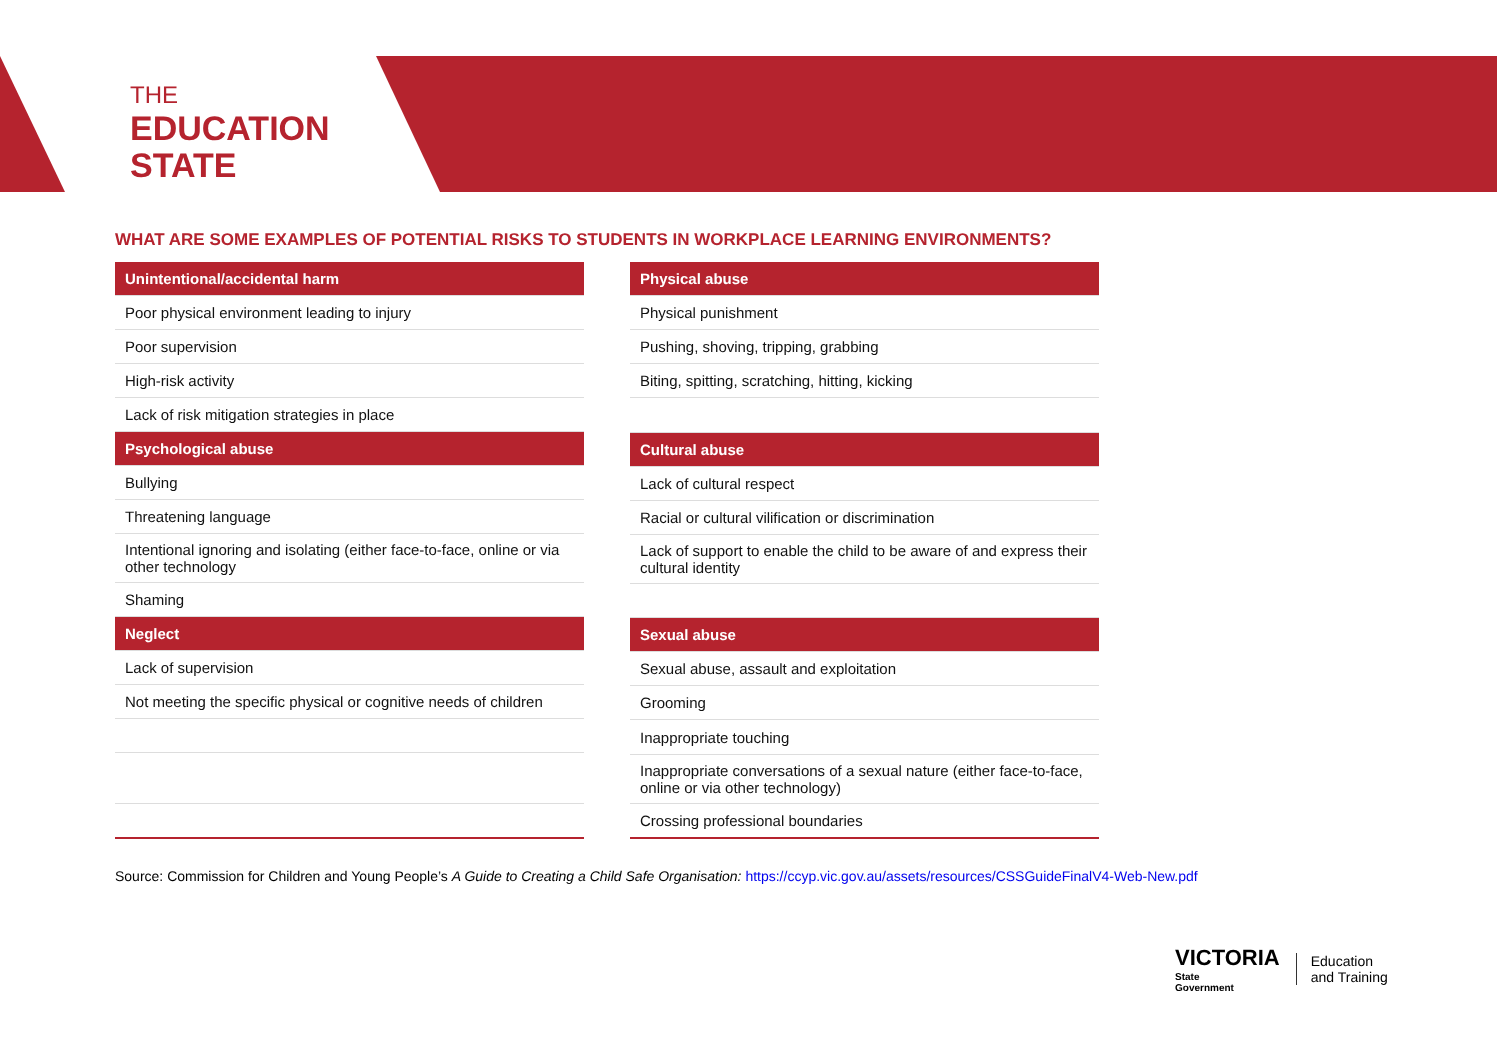THE
EDUCATION
STATE
WHAT ARE SOME EXAMPLES OF POTENTIAL RISKS TO STUDENTS IN WORKPLACE LEARNING ENVIRONMENTS?
| Unintentional/accidental harm |
| --- |
| Poor physical environment leading to injury |
| Poor supervision |
| High-risk activity |
| Lack of risk mitigation strategies in place |
| Psychological abuse |
| Bullying |
| Threatening language |
| Intentional ignoring and isolating (either face-to-face, online or via other technology |
| Shaming |
| Neglect |
| Lack of supervision |
| Not meeting the specific physical or cognitive needs of children |
| Physical abuse |
| --- |
| Physical punishment |
| Pushing, shoving, tripping, grabbing |
| Biting, spitting, scratching, hitting, kicking |
| Cultural abuse |
| Lack of cultural respect |
| Racial or cultural vilification or discrimination |
| Lack of support to enable the child to be aware of and express their cultural identity |
| Sexual abuse |
| Sexual abuse, assault and exploitation |
| Grooming |
| Inappropriate touching |
| Inappropriate conversations of a sexual nature (either face-to-face, online or via other technology) |
| Crossing professional boundaries |
Source: Commission for Children and Young People’s A Guide to Creating a Child Safe Organisation: https://ccyp.vic.gov.au/assets/resources/CSSGuideFinalV4-Web-New.pdf
VICTORIA
State
Government
Education
and Training